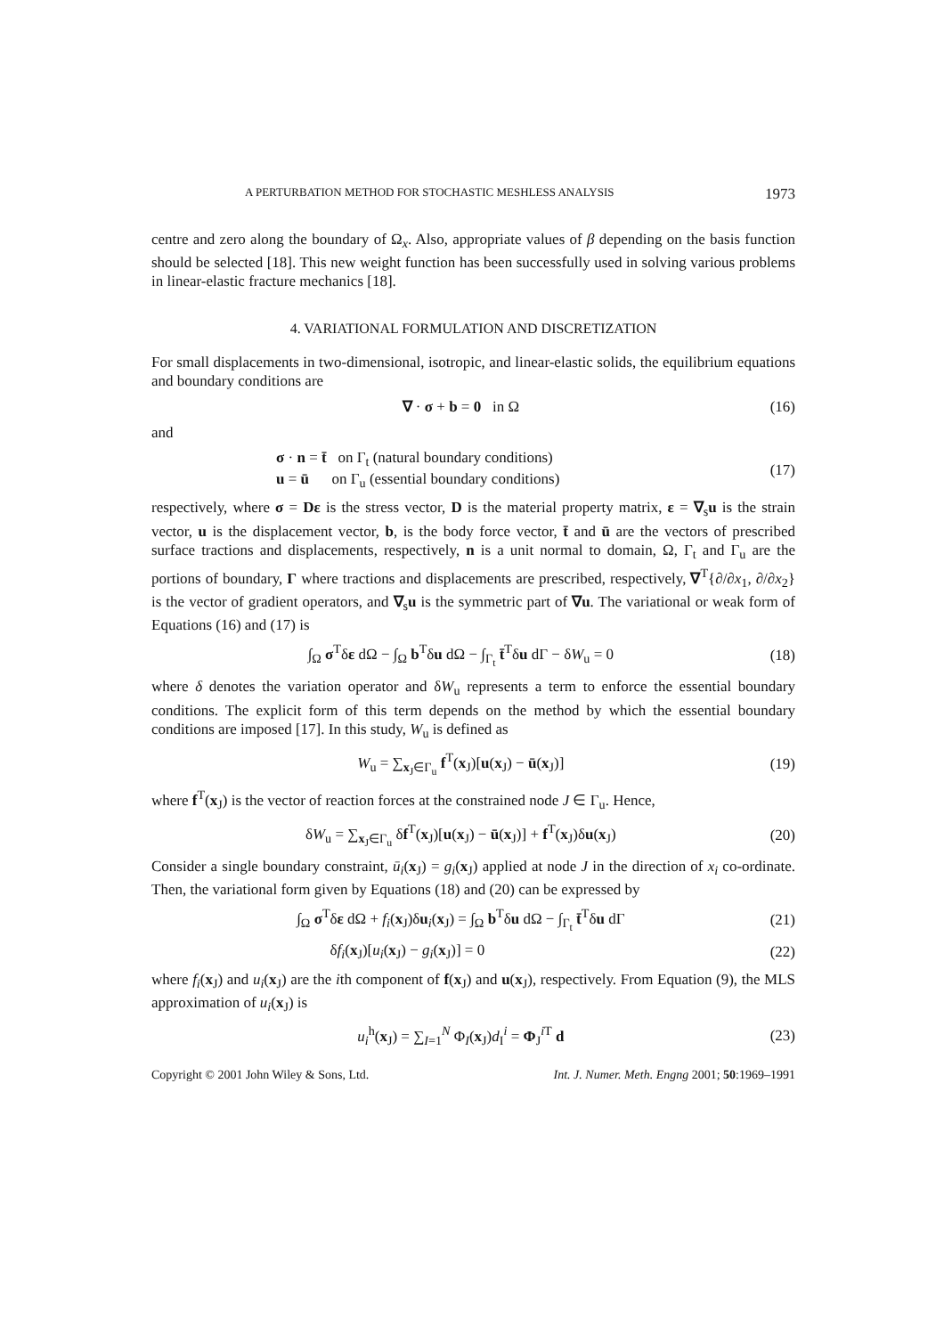A PERTURBATION METHOD FOR STOCHASTIC MESHLESS ANALYSIS 1973
centre and zero along the boundary of Ω<sub>x</sub>. Also, appropriate values of β depending on the basis function should be selected [18]. This new weight function has been successfully used in solving various problems in linear-elastic fracture mechanics [18].
4. VARIATIONAL FORMULATION AND DISCRETIZATION
For small displacements in two-dimensional, isotropic, and linear-elastic solids, the equilibrium equations and boundary conditions are
∇ · σ + b = 0 in Ω (16)
and
σ · n = t̄ on Γ<sub>t</sub> (natural boundary conditions)
u = ū on Γ<sub>u</sub> (essential boundary conditions) (17)
respectively, where σ = Dε is the stress vector, D is the material property matrix, ε = ∇<sub>s</sub>u is the strain vector, u is the displacement vector, b, is the body force vector, t̄ and ū are the vectors of prescribed surface tractions and displacements, respectively, n is a unit normal to domain, Ω, Γ<sub>t</sub> and Γ<sub>u</sub> are the portions of boundary, Γ where tractions and displacements are prescribed, respectively, ∇<sup>T</sup>{∂/∂x<sub>1</sub>, ∂/∂x<sub>2</sub>} is the vector of gradient operators, and ∇<sub>s</sub>u is the symmetric part of ∇u. The variational or weak form of Equations (16) and (17) is
∫<sub>Ω</sub> σ<sup>T</sup>δε dΩ − ∫<sub>Ω</sub> b<sup>T</sup>δu dΩ − ∫<sub>Γ<sub>t</sub></sub> t̄<sup>T</sup>δu dΓ − δW<sub>u</sub> = 0 (18)
where δ denotes the variation operator and δW<sub>u</sub> represents a term to enforce the essential boundary conditions. The explicit form of this term depends on the method by which the essential boundary conditions are imposed [17]. In this study, W<sub>u</sub> is defined as
W<sub>u</sub> = ∑<sub>x<sub>J</sub>∈Γ<sub>u</sub></sub> f<sup>T</sup>(x<sub>J</sub>)[u(x<sub>J</sub>) − ū(x<sub>J</sub>)] (19)
where f<sup>T</sup>(x<sub>J</sub>) is the vector of reaction forces at the constrained node J ∈ Γ<sub>u</sub>. Hence,
δW<sub>u</sub> = ∑<sub>x<sub>J</sub>∈Γ<sub>u</sub></sub> δf<sup>T</sup>(x<sub>J</sub>)[u(x<sub>J</sub>) − ū(x<sub>J</sub>)] + f<sup>T</sup>(x<sub>J</sub>)δu(x<sub>J</sub>) (20)
Consider a single boundary constraint, ū<sub>i</sub>(x<sub>J</sub>) = g<sub>i</sub>(x<sub>J</sub>) applied at node J in the direction of x<sub>i</sub> co-ordinate. Then, the variational form given by Equations (18) and (20) can be expressed by
∫<sub>Ω</sub> σ<sup>T</sup>δε dΩ + f<sub>i</sub>(x<sub>J</sub>)δu<sub>i</sub>(x<sub>J</sub>) = ∫<sub>Ω</sub> b<sup>T</sup>δu dΩ − ∫<sub>Γ<sub>t</sub></sub> t̄<sup>T</sup>δu dΓ (21)
δf<sub>i</sub>(x<sub>J</sub>)[u<sub>i</sub>(x<sub>J</sub>) − g<sub>i</sub>(x<sub>J</sub>)] = 0 (22)
where f<sub>i</sub>(x<sub>J</sub>) and u<sub>i</sub>(x<sub>J</sub>) are the ith component of f(x<sub>J</sub>) and u(x<sub>J</sub>), respectively. From Equation (9), the MLS approximation of u<sub>i</sub>(x<sub>J</sub>) is
u<sub>i</sub><sup>h</sup>(x<sub>J</sub>) = ∑<sub>I=1</sub><sup>N</sup> Φ<sub>I</sub>(x<sub>J</sub>)d<sub>I</sub><sup>i</sup> = Φ<sub>J</sub><sup>i T</sup> d (23)
Copyright © 2001 John Wiley & Sons, Ltd. Int. J. Numer. Meth. Engng 2001; 50:1969–1991